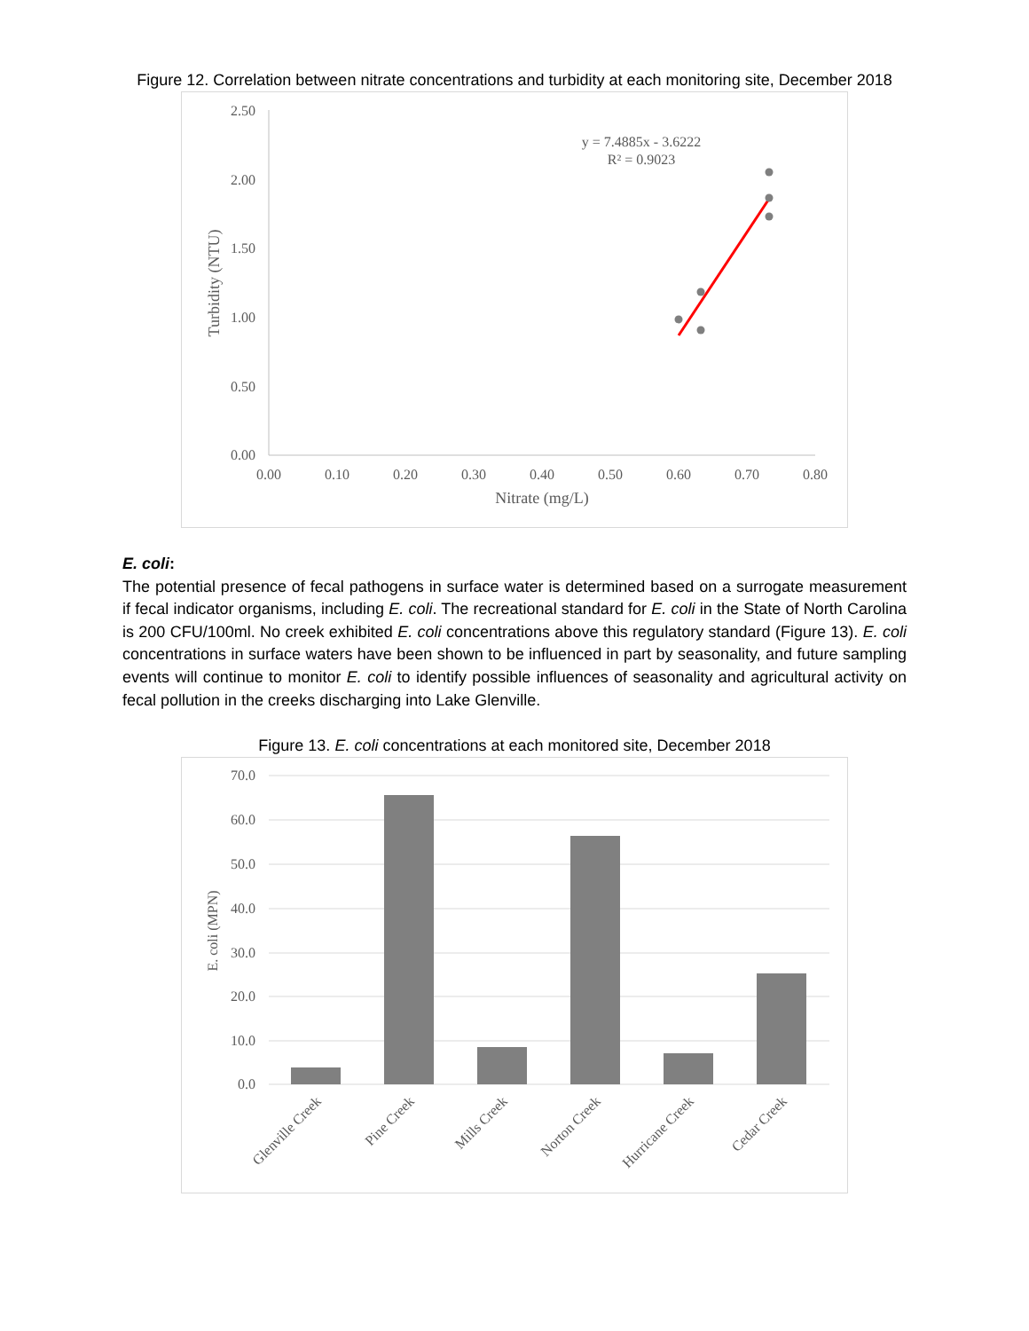Figure 12. Correlation between nitrate concentrations and turbidity at each monitoring site, December 2018
2.50
2.00
1.50
1.00
0.50
0.00
0.00
0.10
0.20
0.30
0.40
0.50
0.60
0.70
0.80
Nitrate (mg/L)
Turbidity (NTU)
y = 7.4885x - 3.6222
R² = 0.9023
E. coli:
The potential presence of fecal pathogens in surface water is determined based on a surrogate measurement if fecal indicator organisms, including E. coli. The recreational standard for E. coli in the State of North Carolina is 200 CFU/100ml. No creek exhibited E. coli concentrations above this regulatory standard (Figure 13). E. coli concentrations in surface waters have been shown to be influenced in part by seasonality, and future sampling events will continue to monitor E. coli to identify possible influences of seasonality and agricultural activity on fecal pollution in the creeks discharging into Lake Glenville.
Figure 13. E. coli concentrations at each monitored site, December 2018
70.0
60.0
50.0
40.0
30.0
20.0
10.0
0.0
E. coli (MPN)
Glenville Creek
Pine Creek
Mills Creek
Norton Creek
Hurricane Creek
Cedar Creek